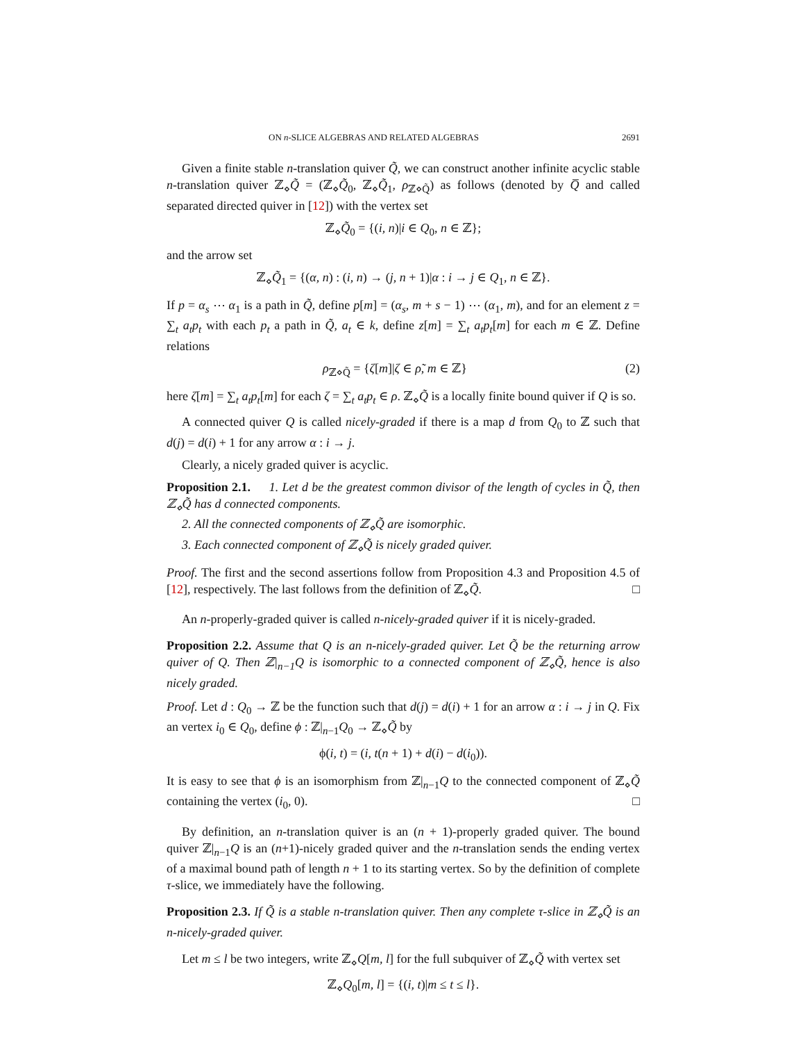ON n-SLICE ALGEBRAS AND RELATED ALGEBRAS 2691
Given a finite stable n-translation quiver Q̃, we can construct another infinite acyclic stable n-translation quiver ℤ<sub>⋄</sub>Q̃ = (ℤ<sub>⋄</sub>Q̃<sub>0</sub>, ℤ<sub>⋄</sub>Q̃<sub>1</sub>, ρ<sub>ℤ⋄Q̃</sub>) as follows (denoted by Q̅ and called separated directed quiver in [12]) with the vertex set
ℤ<sub>⋄</sub>Q̃<sub>0</sub> = {(i, n)|i ∈ Q<sub>0</sub>, n ∈ ℤ};
and the arrow set
ℤ<sub>⋄</sub>Q̃<sub>1</sub> = {(α, n) : (i, n) → (j, n + 1)|α : i → j ∈ Q<sub>1</sub>, n ∈ ℤ}.
If p = α<sub>s</sub> ⋯ α<sub>1</sub> is a path in Q̃, define p[m] = (α<sub>s</sub>, m + s − 1) ⋯ (α<sub>1</sub>, m), and for an element z = ∑<sub>t</sub> a<sub>t</sub>p<sub>t</sub> with each p<sub>t</sub> a path in Q̃, a<sub>t</sub> ∈ k, define z[m] = ∑<sub>t</sub> a<sub>t</sub>p<sub>t</sub>[m] for each m ∈ ℤ. Define relations
ρ<sub>ℤ⋄Q̃</sub> = {ζ[m]|ζ ∈ ρ̃, m ∈ ℤ} (2)
here ζ[m] = ∑<sub>t</sub> a<sub>t</sub>p<sub>t</sub>[m] for each ζ = ∑<sub>t</sub> a<sub>t</sub>p<sub>t</sub> ∈ ρ. ℤ<sub>⋄</sub>Q̃ is a locally finite bound quiver if Q is so.
A connected quiver Q is called nicely-graded if there is a map d from Q<sub>0</sub> to ℤ such that d(j) = d(i) + 1 for any arrow α : i → j.
Clearly, a nicely graded quiver is acyclic.
Proposition 2.1. 1. Let d be the greatest common divisor of the length of cycles in Q̃, then ℤ<sub>⋄</sub>Q̃ has d connected components.
2. All the connected components of ℤ<sub>⋄</sub>Q̃ are isomorphic.
3. Each connected component of ℤ<sub>⋄</sub>Q̃ is nicely graded quiver.
Proof. The first and the second assertions follow from Proposition 4.3 and Proposition 4.5 of [12], respectively. The last follows from the definition of ℤ<sub>⋄</sub>Q̃. □
An n-properly-graded quiver is called n-nicely-graded quiver if it is nicely-graded.
Proposition 2.2. Assume that Q is an n-nicely-graded quiver. Let Q̃ be the returning arrow quiver of Q. Then ℤ|<sub>n−1</sub>Q is isomorphic to a connected component of ℤ<sub>⋄</sub>Q̃, hence is also nicely graded.
Proof. Let d : Q<sub>0</sub> → ℤ be the function such that d(j) = d(i) + 1 for an arrow α : i → j in Q. Fix an vertex i<sub>0</sub> ∈ Q<sub>0</sub>, define ϕ : ℤ|<sub>n−1</sub>Q<sub>0</sub> → ℤ<sub>⋄</sub>Q̃ by
ϕ(i, t) = (i, t(n + 1) + d(i) − d(i<sub>0</sub>)).
It is easy to see that ϕ is an isomorphism from ℤ|<sub>n−1</sub>Q to the connected component of ℤ<sub>⋄</sub>Q̃ containing the vertex (i<sub>0</sub>, 0). □
By definition, an n-translation quiver is an (n + 1)-properly graded quiver. The bound quiver ℤ|<sub>n−1</sub>Q is an (n+1)-nicely graded quiver and the n-translation sends the ending vertex of a maximal bound path of length n + 1 to its starting vertex. So by the definition of complete τ-slice, we immediately have the following.
Proposition 2.3. If Q̃ is a stable n-translation quiver. Then any complete τ-slice in ℤ<sub>⋄</sub>Q̃ is an n-nicely-graded quiver.
Let m ≤ l be two integers, write ℤ<sub>⋄</sub>Q[m, l] for the full subquiver of ℤ<sub>⋄</sub>Q̃ with vertex set
ℤ<sub>⋄</sub>Q<sub>0</sub>[m, l] = {(i, t)|m ≤ t ≤ l}.